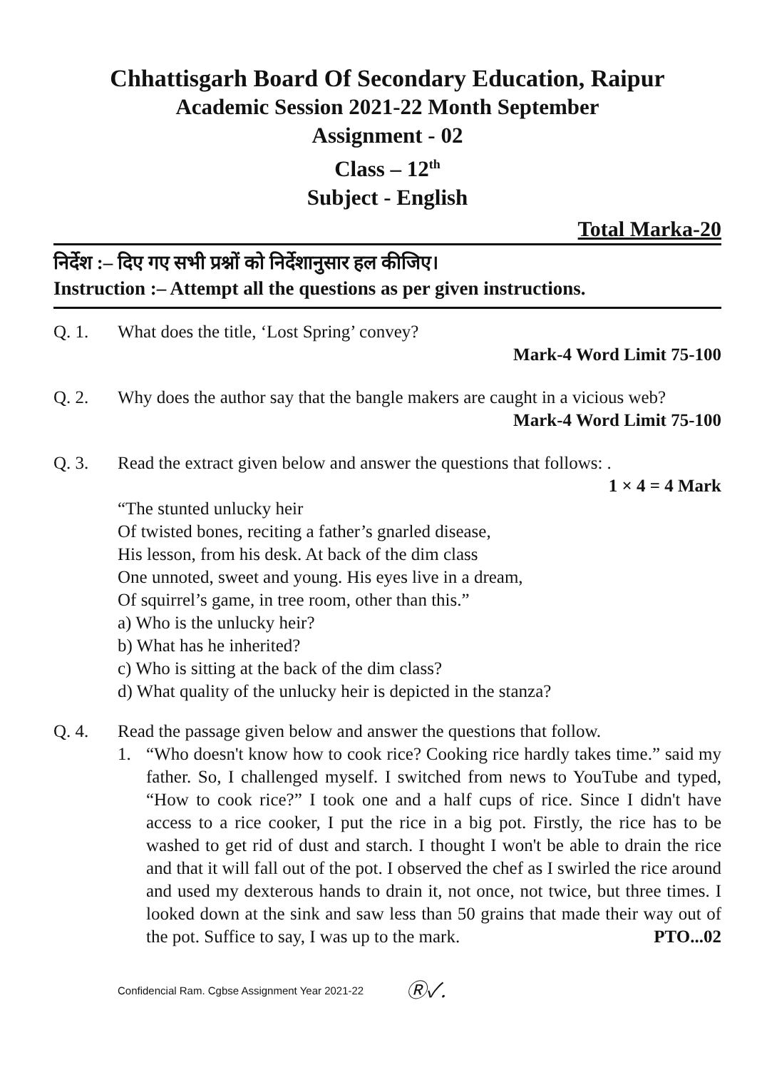Chhattisgarh Board Of Secondary Education, Raipur
Academic Session 2021-22 Month September
Assignment - 02
Class – 12<sup>th</sup>
Subject - English
Total Marka-20
निर्देश :– दिए गए सभी प्रश्नों को निर्देशानुसार हल कीजिए।
Instruction :– Attempt all the questions as per given instructions.
Q. 1. What does the title, ‘Lost Spring’ convey?
Mark-4 Word Limit 75-100
Q. 2. Why does the author say that the bangle makers are caught in a vicious web? Mark-4 Word Limit 75-100
Q. 3. Read the extract given below and answer the questions that follows: .
1 × 4 = 4 Mark
“The stunted unlucky heir
Of twisted bones, reciting a father’s gnarled disease,
His lesson, from his desk. At back of the dim class
One unnoted, sweet and young. His eyes live in a dream,
Of squirrel’s game, in tree room, other than this.”
a) Who is the unlucky heir?
b) What has he inherited?
c) Who is sitting at the back of the dim class?
d) What quality of the unlucky heir is depicted in the stanza?
Q. 4. Read the passage given below and answer the questions that follow.
1. “Who doesn't know how to cook rice? Cooking rice hardly takes time.” said my father. So, I challenged myself. I switched from news to YouTube and typed, “How to cook rice?” I took one and a half cups of rice. Since I didn't have access to a rice cooker, I put the rice in a big pot. Firstly, the rice has to be washed to get rid of dust and starch. I thought I won't be able to drain the rice and that it will fall out of the pot. I observed the chef as I swirled the rice around and used my dexterous hands to drain it, not once, not twice, but three times. I looked down at the sink and saw less than 50 grains that made their way out of the pot. Suffice to say, I was up to the mark. PTO...02
Confidencial Ram. Cgbse Assignment Year 2021-22 Ⓡ✓.